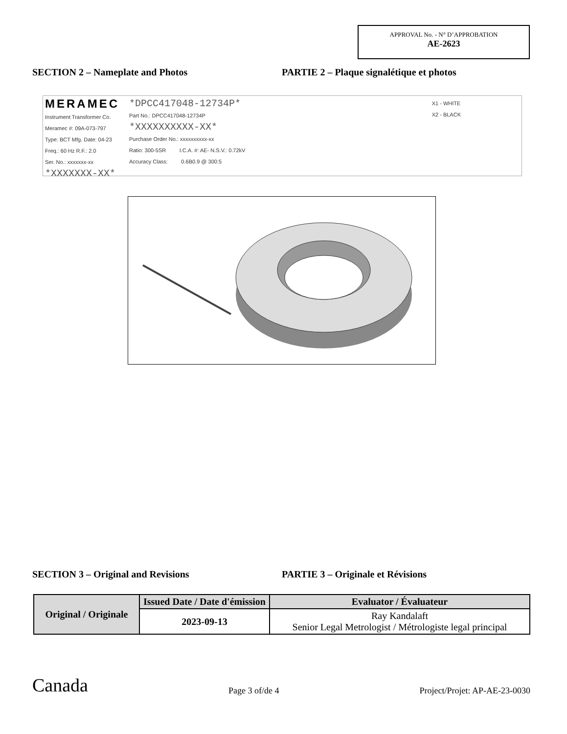APPROVAL No. - N° D’APPROBATION
AE-2623
SECTION 2 – Nameplate and Photos PARTIE 2 – Plaque signalétique et photos
MERAMEC
Instrument Transformer Co.
Meramec #: 09A-073-797
Type: BCT Mfg. Date: 04-23
Freq.: 60 Hz R.F.: 2.0
Ser. No.: xxxxxxx-xx
*XXXXXXX-XX*
*DPCC417048-12734P*
Part No.: DPCC417048-12734P
*XXXXXXXXXX-XX*
Purchase Order No.: xxxxxxxxxx-xx
Ratio: 300-5SR I.C.A. #: AE- N.S.V.: 0.72kV
Accuracy Class: 0.6B0.9 @ 300:5
X1 - WHITE
X2 - BLACK
SECTION 3 – Original and Revisions PARTIE 3 – Originale et Révisions
| Original / Originale | Issued Date / Date d'émission | Evaluator / Évaluateur |
| --- | --- | --- |
| | 2023-09-13 | Ray Kandalaft Senior Legal Metrologist / Métrologiste legal principal |
Canada
Page 3 of/de 4
Project/Projet: AP-AE-23-0030